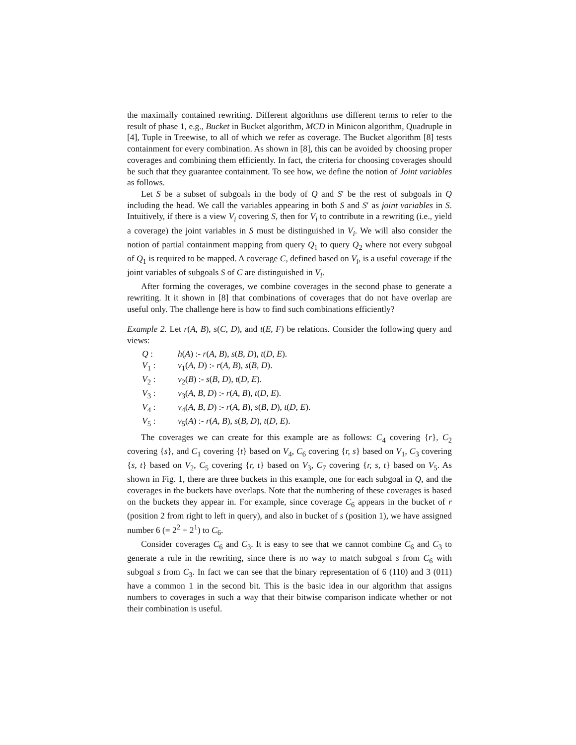the maximally contained rewriting. Different algorithms use different terms to refer to the result of phase 1, e.g., Bucket in Bucket algorithm, MCD in Minicon algorithm, Quadruple in [4], Tuple in Treewise, to all of which we refer as coverage. The Bucket algorithm [8] tests containment for every combination. As shown in [8], this can be avoided by choosing proper coverages and combining them efficiently. In fact, the criteria for choosing coverages should be such that they guarantee containment. To see how, we define the notion of Joint variables as follows.
Let S be a subset of subgoals in the body of Q and S′ be the rest of subgoals in Q including the head. We call the variables appearing in both S and S′ as joint variables in S. Intuitively, if there is a view V<sub>i</sub> covering S, then for V<sub>i</sub> to contribute in a rewriting (i.e., yield a coverage) the joint variables in S must be distinguished in V<sub>i</sub>. We will also consider the notion of partial containment mapping from query Q<sub>1</sub> to query Q<sub>2</sub> where not every subgoal of Q<sub>1</sub> is required to be mapped. A coverage C, defined based on V<sub>i</sub>, is a useful coverage if the joint variables of subgoals S of C are distinguished in V<sub>i</sub>.
After forming the coverages, we combine coverages in the second phase to generate a rewriting. It it shown in [8] that combinations of coverages that do not have overlap are useful only. The challenge here is how to find such combinations efficiently?
Example 2. Let r(A, B), s(C, D), and t(E, F) be relations. Consider the following query and views:
| Q : | h ( A ) :- r ( A, B ), s ( B, D ), t ( D, E ). |
| V<sub>1</sub> : | v<sub>1</sub>( A, D ) :- r ( A, B ), s ( B, D ). |
| V<sub>2</sub> : | v<sub>2</sub>( B ) :- s ( B, D ), t ( D, E ). |
| V<sub>3</sub> : | v<sub>3</sub>( A, B, D ) :- r ( A, B ), t ( D, E ). |
| V<sub>4</sub> : | v<sub>4</sub>( A, B, D ) :- r ( A, B ), s ( B, D ), t ( D, E ). |
| V<sub>5</sub> : | v<sub>5</sub>( A ) :- r ( A, B ), s ( B, D ), t ( D, E ). |
The coverages we can create for this example are as follows: C<sub>4</sub> covering {r}, C<sub>2</sub> covering {s}, and C<sub>1</sub> covering {t} based on V<sub>4</sub>, C<sub>6</sub> covering {r, s} based on V<sub>1</sub>, C<sub>3</sub> covering {s, t} based on V<sub>2</sub>, C<sub>5</sub> covering {r, t} based on V<sub>3</sub>, C<sub>7</sub> covering {r, s, t} based on V<sub>5</sub>. As shown in Fig. 1, there are three buckets in this example, one for each subgoal in Q, and the coverages in the buckets have overlaps. Note that the numbering of these coverages is based on the buckets they appear in. For example, since coverage C<sub>6</sub> appears in the bucket of r (position 2 from right to left in query), and also in bucket of s (position 1), we have assigned number 6 (= 2<sup>2</sup> + 2<sup>1</sup>) to C<sub>6</sub>.
Consider coverages C<sub>6</sub> and C<sub>3</sub>. It is easy to see that we cannot combine C<sub>6</sub> and C<sub>3</sub> to generate a rule in the rewriting, since there is no way to match subgoal s from C<sub>6</sub> with subgoal s from C<sub>3</sub>. In fact we can see that the binary representation of 6 (110) and 3 (011) have a common 1 in the second bit. This is the basic idea in our algorithm that assigns numbers to coverages in such a way that their bitwise comparison indicate whether or not their combination is useful.